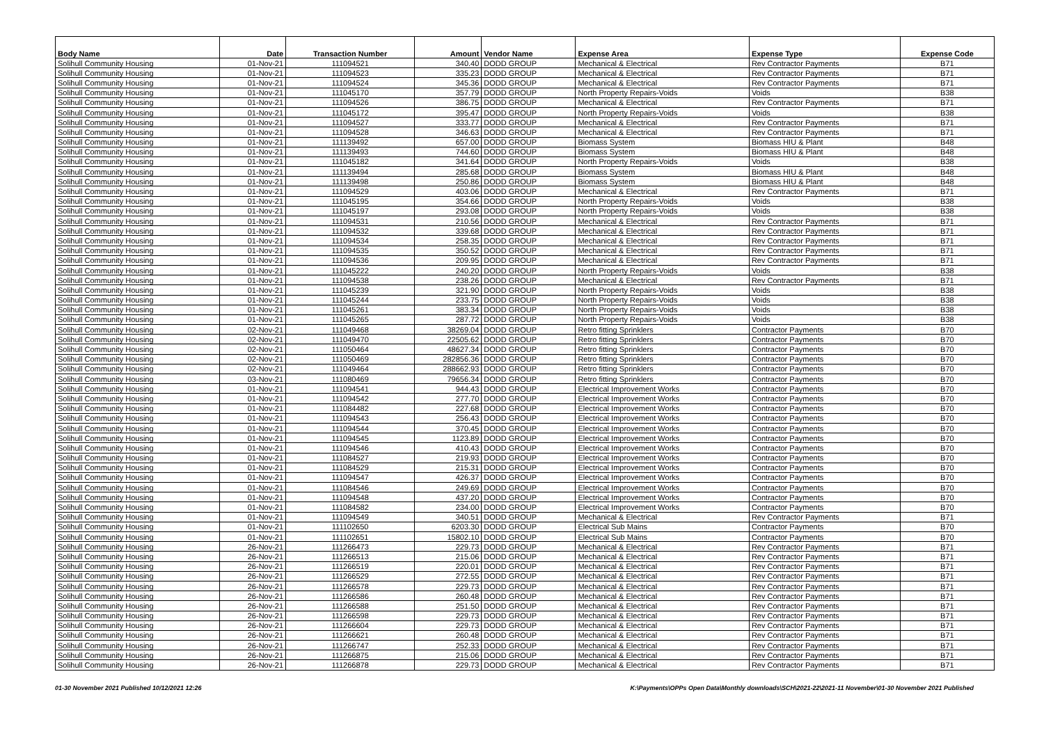| Body Name | Date | Transaction Number | Amount | Vendor Name | Expense Area | Expense Type | Expense Code |
| --- | --- | --- | --- | --- | --- | --- | --- |
| Solihull Community Housing | 01-Nov-21 | 111094521 | 340.40 | DODD GROUP | Mechanical & Electrical | Rev Contractor Payments | B71 |
| Solihull Community Housing | 01-Nov-21 | 111094523 | 335.23 | DODD GROUP | Mechanical & Electrical | Rev Contractor Payments | B71 |
| Solihull Community Housing | 01-Nov-21 | 111094524 | 345.36 | DODD GROUP | Mechanical & Electrical | Rev Contractor Payments | B71 |
| Solihull Community Housing | 01-Nov-21 | 111045170 | 357.79 | DODD GROUP | North Property Repairs-Voids | Voids | B38 |
| Solihull Community Housing | 01-Nov-21 | 111094526 | 386.75 | DODD GROUP | Mechanical & Electrical | Rev Contractor Payments | B71 |
| Solihull Community Housing | 01-Nov-21 | 111045172 | 395.47 | DODD GROUP | North Property Repairs-Voids | Voids | B38 |
| Solihull Community Housing | 01-Nov-21 | 111094527 | 333.77 | DODD GROUP | Mechanical & Electrical | Rev Contractor Payments | B71 |
| Solihull Community Housing | 01-Nov-21 | 111094528 | 346.63 | DODD GROUP | Mechanical & Electrical | Rev Contractor Payments | B71 |
| Solihull Community Housing | 01-Nov-21 | 111139492 | 657.00 | DODD GROUP | Biomass System | Biomass HIU & Plant | B48 |
| Solihull Community Housing | 01-Nov-21 | 111139493 | 744.60 | DODD GROUP | Biomass System | Biomass HIU & Plant | B48 |
| Solihull Community Housing | 01-Nov-21 | 111045182 | 341.64 | DODD GROUP | North Property Repairs-Voids | Voids | B38 |
| Solihull Community Housing | 01-Nov-21 | 111139494 | 285.68 | DODD GROUP | Biomass System | Biomass HIU & Plant | B48 |
| Solihull Community Housing | 01-Nov-21 | 111139498 | 250.86 | DODD GROUP | Biomass System | Biomass HIU & Plant | B48 |
| Solihull Community Housing | 01-Nov-21 | 111094529 | 403.06 | DODD GROUP | Mechanical & Electrical | Rev Contractor Payments | B71 |
| Solihull Community Housing | 01-Nov-21 | 111045195 | 354.66 | DODD GROUP | North Property Repairs-Voids | Voids | B38 |
| Solihull Community Housing | 01-Nov-21 | 111045197 | 293.08 | DODD GROUP | North Property Repairs-Voids | Voids | B38 |
| Solihull Community Housing | 01-Nov-21 | 111094531 | 210.56 | DODD GROUP | Mechanical & Electrical | Rev Contractor Payments | B71 |
| Solihull Community Housing | 01-Nov-21 | 111094532 | 339.68 | DODD GROUP | Mechanical & Electrical | Rev Contractor Payments | B71 |
| Solihull Community Housing | 01-Nov-21 | 111094534 | 258.35 | DODD GROUP | Mechanical & Electrical | Rev Contractor Payments | B71 |
| Solihull Community Housing | 01-Nov-21 | 111094535 | 350.52 | DODD GROUP | Mechanical & Electrical | Rev Contractor Payments | B71 |
| Solihull Community Housing | 01-Nov-21 | 111094536 | 209.95 | DODD GROUP | Mechanical & Electrical | Rev Contractor Payments | B71 |
| Solihull Community Housing | 01-Nov-21 | 111045222 | 240.20 | DODD GROUP | North Property Repairs-Voids | Voids | B38 |
| Solihull Community Housing | 01-Nov-21 | 111094538 | 238.26 | DODD GROUP | Mechanical & Electrical | Rev Contractor Payments | B71 |
| Solihull Community Housing | 01-Nov-21 | 111045239 | 321.90 | DODD GROUP | North Property Repairs-Voids | Voids | B38 |
| Solihull Community Housing | 01-Nov-21 | 111045244 | 233.75 | DODD GROUP | North Property Repairs-Voids | Voids | B38 |
| Solihull Community Housing | 01-Nov-21 | 111045261 | 383.34 | DODD GROUP | North Property Repairs-Voids | Voids | B38 |
| Solihull Community Housing | 01-Nov-21 | 111045265 | 287.72 | DODD GROUP | North Property Repairs-Voids | Voids | B38 |
| Solihull Community Housing | 02-Nov-21 | 111049468 | 38269.04 | DODD GROUP | Retro fitting Sprinklers | Contractor Payments | B70 |
| Solihull Community Housing | 02-Nov-21 | 111049470 | 22505.62 | DODD GROUP | Retro fitting Sprinklers | Contractor Payments | B70 |
| Solihull Community Housing | 02-Nov-21 | 111050464 | 48627.34 | DODD GROUP | Retro fitting Sprinklers | Contractor Payments | B70 |
| Solihull Community Housing | 02-Nov-21 | 111050469 | 282856.36 | DODD GROUP | Retro fitting Sprinklers | Contractor Payments | B70 |
| Solihull Community Housing | 02-Nov-21 | 111049464 | 288662.93 | DODD GROUP | Retro fitting Sprinklers | Contractor Payments | B70 |
| Solihull Community Housing | 03-Nov-21 | 111080469 | 79656.34 | DODD GROUP | Retro fitting Sprinklers | Contractor Payments | B70 |
| Solihull Community Housing | 01-Nov-21 | 111094541 | 944.43 | DODD GROUP | Electrical Improvement Works | Contractor Payments | B70 |
| Solihull Community Housing | 01-Nov-21 | 111094542 | 277.70 | DODD GROUP | Electrical Improvement Works | Contractor Payments | B70 |
| Solihull Community Housing | 01-Nov-21 | 111084482 | 227.68 | DODD GROUP | Electrical Improvement Works | Contractor Payments | B70 |
| Solihull Community Housing | 01-Nov-21 | 111094543 | 256.43 | DODD GROUP | Electrical Improvement Works | Contractor Payments | B70 |
| Solihull Community Housing | 01-Nov-21 | 111094544 | 370.45 | DODD GROUP | Electrical Improvement Works | Contractor Payments | B70 |
| Solihull Community Housing | 01-Nov-21 | 111094545 | 1123.89 | DODD GROUP | Electrical Improvement Works | Contractor Payments | B70 |
| Solihull Community Housing | 01-Nov-21 | 111094546 | 410.43 | DODD GROUP | Electrical Improvement Works | Contractor Payments | B70 |
| Solihull Community Housing | 01-Nov-21 | 111084527 | 219.93 | DODD GROUP | Electrical Improvement Works | Contractor Payments | B70 |
| Solihull Community Housing | 01-Nov-21 | 111084529 | 215.31 | DODD GROUP | Electrical Improvement Works | Contractor Payments | B70 |
| Solihull Community Housing | 01-Nov-21 | 111094547 | 426.37 | DODD GROUP | Electrical Improvement Works | Contractor Payments | B70 |
| Solihull Community Housing | 01-Nov-21 | 111084546 | 249.69 | DODD GROUP | Electrical Improvement Works | Contractor Payments | B70 |
| Solihull Community Housing | 01-Nov-21 | 111094548 | 437.20 | DODD GROUP | Electrical Improvement Works | Contractor Payments | B70 |
| Solihull Community Housing | 01-Nov-21 | 111084582 | 234.00 | DODD GROUP | Electrical Improvement Works | Contractor Payments | B70 |
| Solihull Community Housing | 01-Nov-21 | 111094549 | 340.51 | DODD GROUP | Mechanical & Electrical | Rev Contractor Payments | B71 |
| Solihull Community Housing | 01-Nov-21 | 111102650 | 6203.30 | DODD GROUP | Electrical Sub Mains | Contractor Payments | B70 |
| Solihull Community Housing | 01-Nov-21 | 111102651 | 15802.10 | DODD GROUP | Electrical Sub Mains | Contractor Payments | B70 |
| Solihull Community Housing | 26-Nov-21 | 111266473 | 229.73 | DODD GROUP | Mechanical & Electrical | Rev Contractor Payments | B71 |
| Solihull Community Housing | 26-Nov-21 | 111266513 | 215.06 | DODD GROUP | Mechanical & Electrical | Rev Contractor Payments | B71 |
| Solihull Community Housing | 26-Nov-21 | 111266519 | 220.01 | DODD GROUP | Mechanical & Electrical | Rev Contractor Payments | B71 |
| Solihull Community Housing | 26-Nov-21 | 111266529 | 272.55 | DODD GROUP | Mechanical & Electrical | Rev Contractor Payments | B71 |
| Solihull Community Housing | 26-Nov-21 | 111266578 | 229.73 | DODD GROUP | Mechanical & Electrical | Rev Contractor Payments | B71 |
| Solihull Community Housing | 26-Nov-21 | 111266586 | 260.48 | DODD GROUP | Mechanical & Electrical | Rev Contractor Payments | B71 |
| Solihull Community Housing | 26-Nov-21 | 111266588 | 251.50 | DODD GROUP | Mechanical & Electrical | Rev Contractor Payments | B71 |
| Solihull Community Housing | 26-Nov-21 | 111266598 | 229.73 | DODD GROUP | Mechanical & Electrical | Rev Contractor Payments | B71 |
| Solihull Community Housing | 26-Nov-21 | 111266604 | 229.73 | DODD GROUP | Mechanical & Electrical | Rev Contractor Payments | B71 |
| Solihull Community Housing | 26-Nov-21 | 111266621 | 260.48 | DODD GROUP | Mechanical & Electrical | Rev Contractor Payments | B71 |
| Solihull Community Housing | 26-Nov-21 | 111266747 | 252.33 | DODD GROUP | Mechanical & Electrical | Rev Contractor Payments | B71 |
| Solihull Community Housing | 26-Nov-21 | 111266875 | 215.06 | DODD GROUP | Mechanical & Electrical | Rev Contractor Payments | B71 |
| Solihull Community Housing | 26-Nov-21 | 111266878 | 229.73 | DODD GROUP | Mechanical & Electrical | Rev Contractor Payments | B71 |
01-30 November 2021 Published 10/12/2021 12:26 K:\Payments\OPPs Open Data\Monthly downloads\SCH\2021-22\2021-11 November\01-30 November 2021 Published